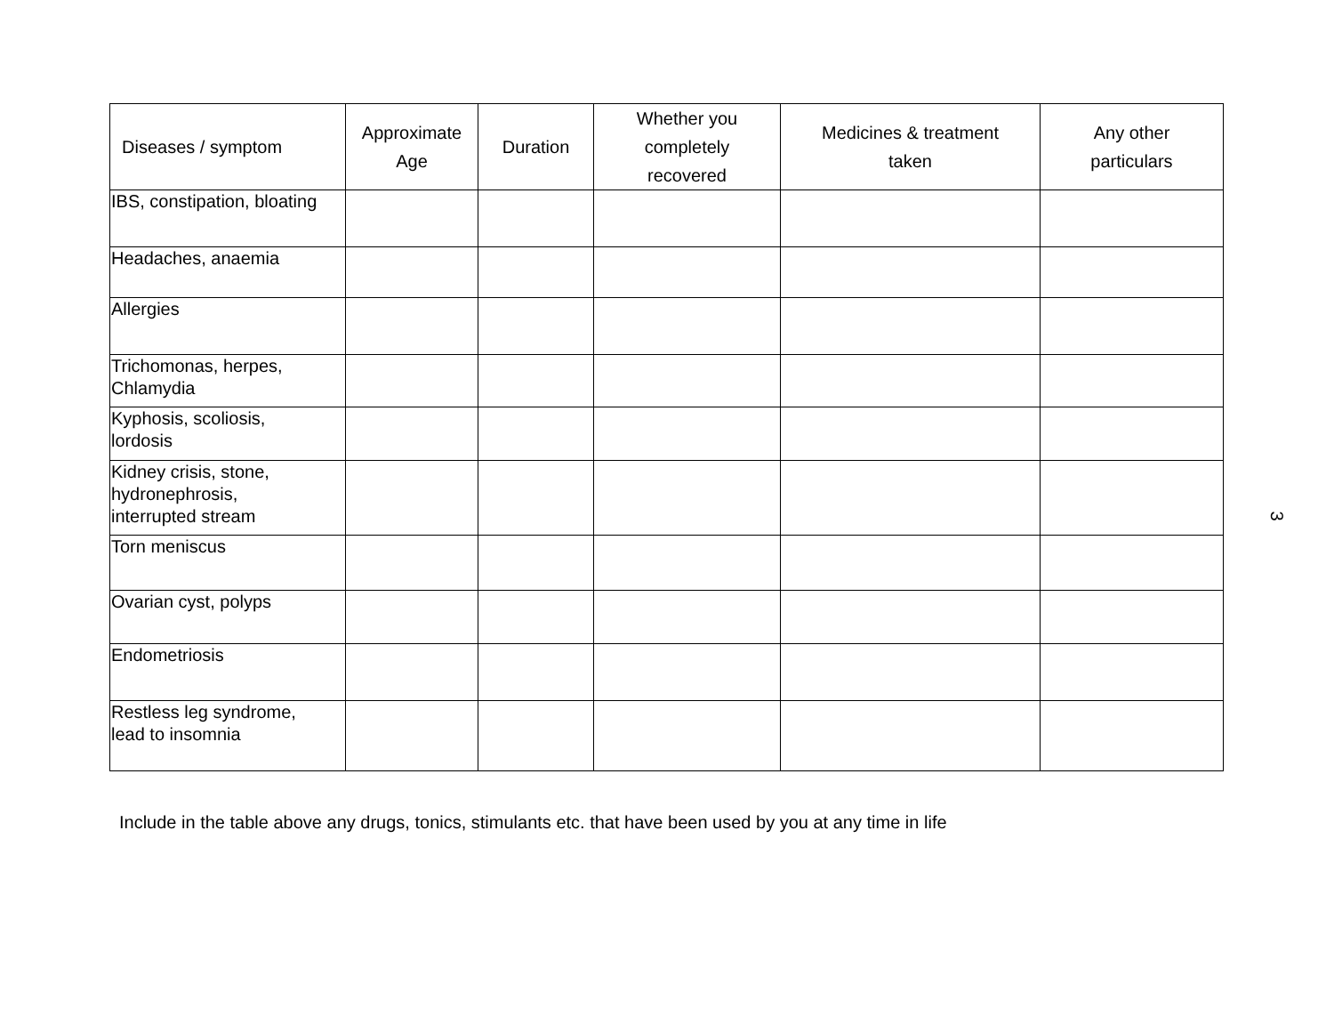| Diseases / symptom | Approximate Age | Duration | Whether you completely recovered | Medicines & treatment taken | Any other particulars |
| --- | --- | --- | --- | --- | --- |
| IBS, constipation, bloating | | | | | |
| Headaches, anaemia | | | | | |
| Allergies | | | | | |
| Trichomonas, herpes, Chlamydia | | | | | |
| Kyphosis, scoliosis, lordosis | | | | | |
| Kidney crisis, stone, hydronephrosis, interrupted stream | | | | | |
| Torn meniscus | | | | | |
| Ovarian cyst, polyps | | | | | |
| Endometriosis | | | | | |
| Restless leg syndrome, lead to insomnia | | | | | |
Include in the table above any drugs, tonics, stimulants etc. that have been used by you at any time in life
3